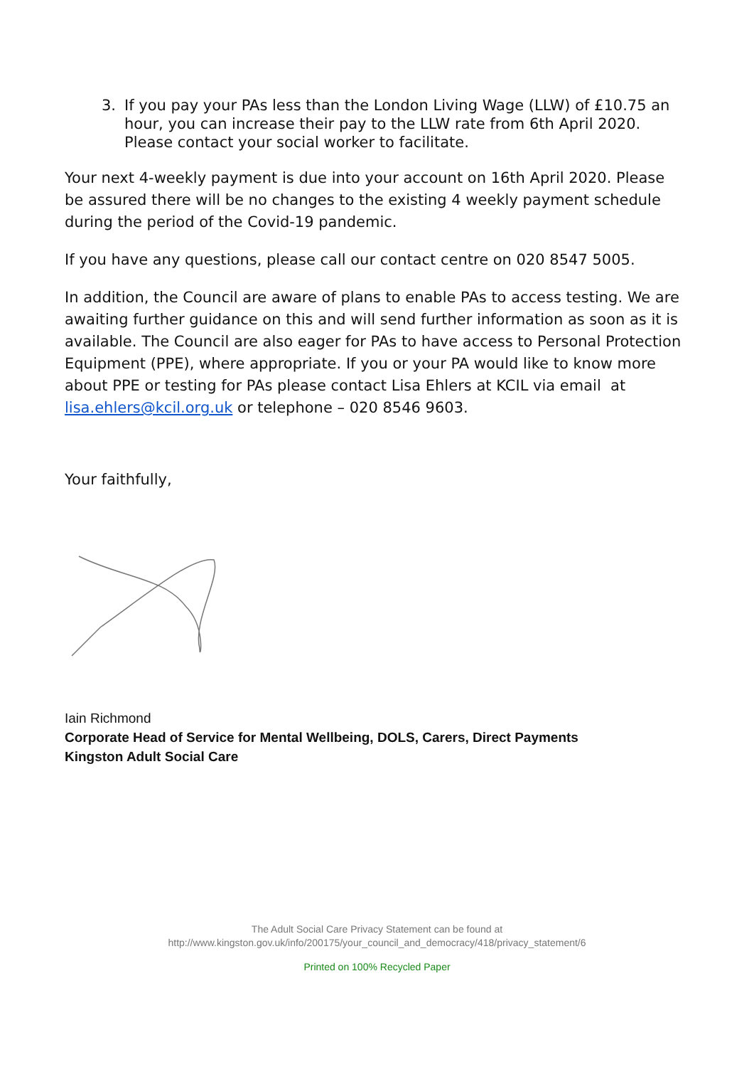3. If you pay your PAs less than the London Living Wage (LLW) of £10.75 an hour, you can increase their pay to the LLW rate from 6th April 2020. Please contact your social worker to facilitate.
Your next 4-weekly payment is due into your account on 16th April 2020. Please be assured there will be no changes to the existing 4 weekly payment schedule during the period of the Covid-19 pandemic.
If you have any questions, please call our contact centre on 020 8547 5005.
In addition, the Council are aware of plans to enable PAs to access testing. We are awaiting further guidance on this and will send further information as soon as it is available. The Council are also eager for PAs to have access to Personal Protection Equipment (PPE), where appropriate. If you or your PA would like to know more about PPE or testing for PAs please contact Lisa Ehlers at KCIL via email at lisa.ehlers@kcil.org.uk or telephone – 020 8546 9603.
Your faithfully,
Iain Richmond
Corporate Head of Service for Mental Wellbeing, DOLS, Carers, Direct Payments
Kingston Adult Social Care
The Adult Social Care Privacy Statement can be found at
http://www.kingston.gov.uk/info/200175/your_council_and_democracy/418/privacy_statement/6
Printed on 100% Recycled Paper